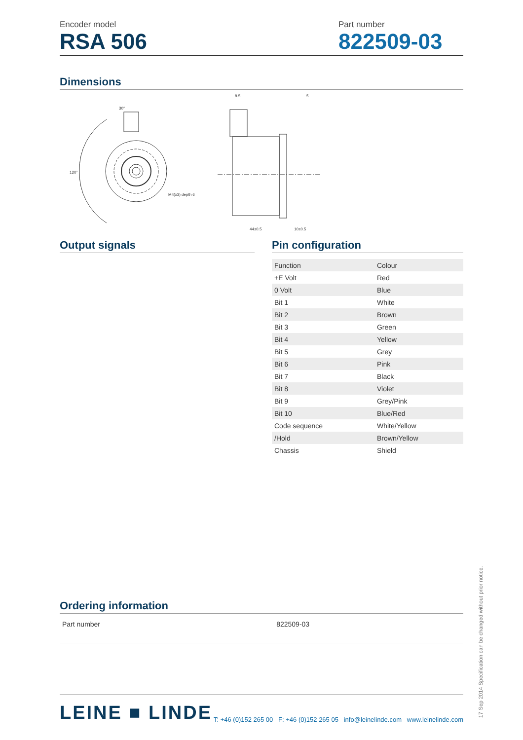Encoder model
RSA 506
Part number
822509-03
Dimensions
30°
120°
M4(x3) depth 6
44±0.5
10±0.5
8.5
5
Output signals Pin configuration
| Function | Colour |
| +E Volt | Red |
| 0 Volt | Blue |
| Bit 1 | White |
| Bit 2 | Brown |
| Bit 3 | Green |
| Bit 4 | Yellow |
| Bit 5 | Grey |
| Bit 6 | Pink |
| Bit 7 | Black |
| Bit 8 | Violet |
| Bit 9 | Grey/Pink |
| Bit 10 | Blue/Red |
| Code sequence | White/Yellow |
| /Hold | Brown/Yellow |
| Chassis | Shield |
Ordering information
| Part number | 822509-03 |
LEINE ■ LINDE
T: +46 (0)152 265 00 F: +46 (0)152 265 05 info@leinelinde.com www.leinelinde.com
17 Sep 2014 Specification can be changed without prior notice.